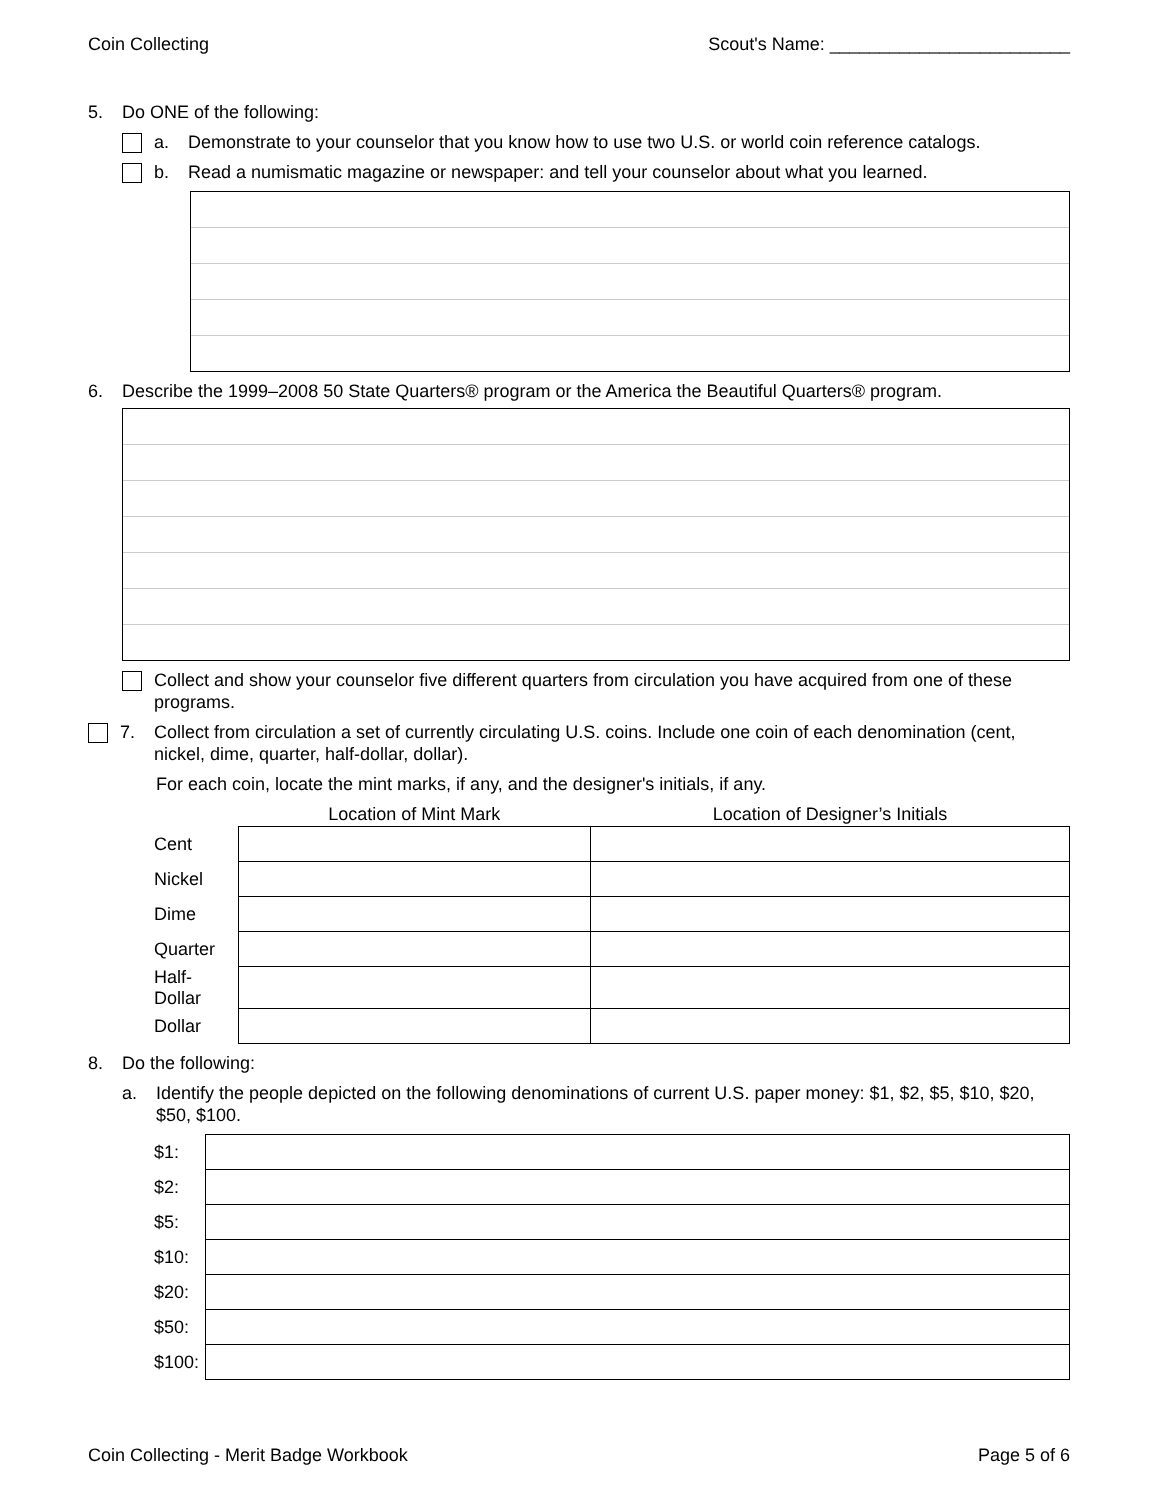Coin Collecting Scout's Name: ________________________
5. Do ONE of the following:
a. Demonstrate to your counselor that you know how to use two U.S. or world coin reference catalogs.
b. Read a numismatic magazine or newspaper: and tell your counselor about what you learned.
6. Describe the 1999–2008 50 State Quarters® program or the America the Beautiful Quarters® program.
Collect and show your counselor five different quarters from circulation you have acquired from one of these programs.
7. Collect from circulation a set of currently circulating U.S. coins. Include one coin of each denomination (cent, nickel, dime, quarter, half-dollar, dollar).
For each coin, locate the mint marks, if any, and the designer's initials, if any.
| | Location of Mint Mark | Location of Designer’s Initials |
| --- | --- | --- |
| Cent | | |
| Nickel | | |
| Dime | | |
| Quarter | | |
| Half-Dollar | | |
| Dollar | | |
8. Do the following:
a. Identify the people depicted on the following denominations of current U.S. paper money: $1, $2, $5, $10, $20, $50, $100.
| $1: | |
| $2: | |
| $5: | |
| $10: | |
| $20: | |
| $50: | |
| $100: | |
Coin Collecting - Merit Badge Workbook Page 5 of 6